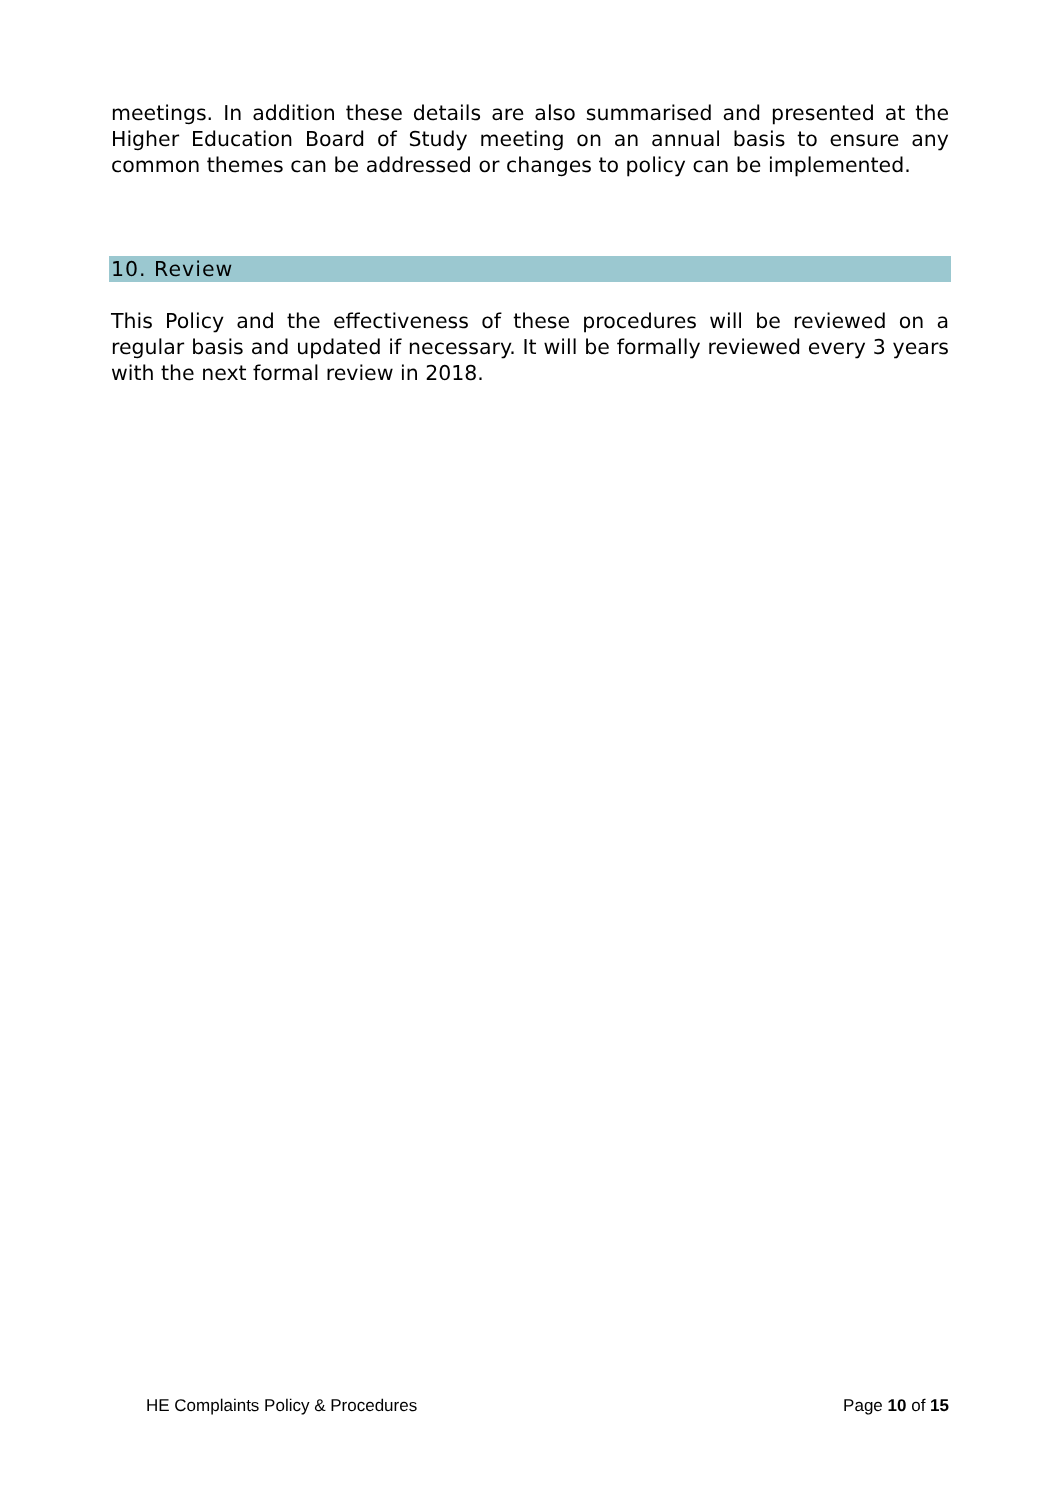meetings. In addition these details are also summarised and presented at the Higher Education Board of Study meeting on an annual basis to ensure any common themes can be addressed or changes to policy can be implemented.
10. Review
This Policy and the effectiveness of these procedures will be reviewed on a regular basis and updated if necessary. It will be formally reviewed every 3 years with the next formal review in 2018.
HE Complaints Policy & Procedures Page 10 of 15